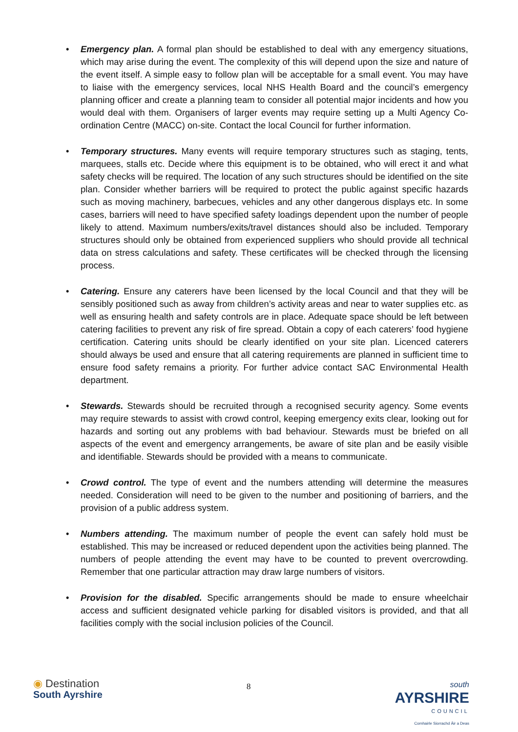• Emergency plan. A formal plan should be established to deal with any emergency situations, which may arise during the event. The complexity of this will depend upon the size and nature of the event itself. A simple easy to follow plan will be acceptable for a small event. You may have to liaise with the emergency services, local NHS Health Board and the council’s emergency planning officer and create a planning team to consider all potential major incidents and how you would deal with them. Organisers of larger events may require setting up a Multi Agency Co-ordination Centre (MACC) on-site. Contact the local Council for further information.
• Temporary structures. Many events will require temporary structures such as staging, tents, marquees, stalls etc. Decide where this equipment is to be obtained, who will erect it and what safety checks will be required. The location of any such structures should be identified on the site plan. Consider whether barriers will be required to protect the public against specific hazards such as moving machinery, barbecues, vehicles and any other dangerous displays etc. In some cases, barriers will need to have specified safety loadings dependent upon the number of people likely to attend. Maximum numbers/exits/travel distances should also be included. Temporary structures should only be obtained from experienced suppliers who should provide all technical data on stress calculations and safety. These certificates will be checked through the licensing process.
• Catering. Ensure any caterers have been licensed by the local Council and that they will be sensibly positioned such as away from children’s activity areas and near to water supplies etc. as well as ensuring health and safety controls are in place. Adequate space should be left between catering facilities to prevent any risk of fire spread. Obtain a copy of each caterers’ food hygiene certification. Catering units should be clearly identified on your site plan. Licenced caterers should always be used and ensure that all catering requirements are planned in sufficient time to ensure food safety remains a priority. For further advice contact SAC Environmental Health department.
• Stewards. Stewards should be recruited through a recognised security agency. Some events may require stewards to assist with crowd control, keeping emergency exits clear, looking out for hazards and sorting out any problems with bad behaviour. Stewards must be briefed on all aspects of the event and emergency arrangements, be aware of site plan and be easily visible and identifiable. Stewards should be provided with a means to communicate.
• Crowd control. The type of event and the numbers attending will determine the measures needed. Consideration will need to be given to the number and positioning of barriers, and the provision of a public address system.
• Numbers attending. The maximum number of people the event can safely hold must be established. This may be increased or reduced dependent upon the activities being planned. The numbers of people attending the event may have to be counted to prevent overcrowding. Remember that one particular attraction may draw large numbers of visitors.
• Provision for the disabled. Specific arrangements should be made to ensure wheelchair access and sufficient designated vehicle parking for disabled visitors is provided, and that all facilities comply with the social inclusion policies of the Council.
◉ Destination
South Ayrshire
8
south
AYRSHIRE
COUNCIL
Comhairle Siorrachd Àir a Deas